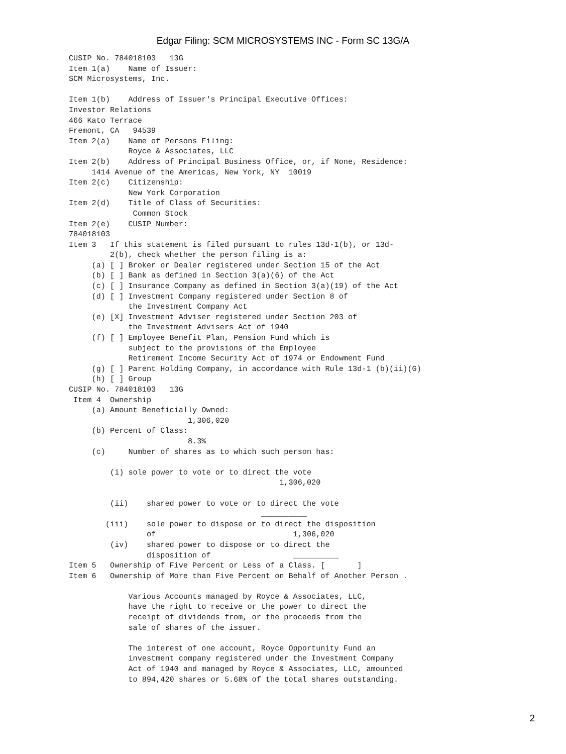Edgar Filing: SCM MICROSYSTEMS INC - Form SC 13G/A
CUSIP No. 784018103   13G
Item 1(a)    Name of Issuer:
SCM Microsystems, Inc.

Item 1(b)    Address of Issuer's Principal Executive Offices:
Investor Relations
466 Kato Terrace
Fremont, CA   94539
Item 2(a)    Name of Persons Filing:
             Royce & Associates, LLC
Item 2(b)    Address of Principal Business Office, or, if None, Residence:
     1414 Avenue of the Americas, New York, NY  10019
Item 2(c)    Citizenship:
             New York Corporation
Item 2(d)    Title of Class of Securities:
              Common Stock
Item 2(e)    CUSIP Number:
784018103
Item 3   If this statement is filed pursuant to rules 13d-1(b), or 13d-
         2(b), check whether the person filing is a:
     (a) [ ] Broker or Dealer registered under Section 15 of the Act
     (b) [ ] Bank as defined in Section 3(a)(6) of the Act
     (c) [ ] Insurance Company as defined in Section 3(a)(19) of the Act
     (d) [ ] Investment Company registered under Section 8 of
             the Investment Company Act
     (e) [X] Investment Adviser registered under Section 203 of
             the Investment Advisers Act of 1940
     (f) [ ] Employee Benefit Plan, Pension Fund which is
             subject to the provisions of the Employee
             Retirement Income Security Act of 1974 or Endowment Fund
     (g) [ ] Parent Holding Company, in accordance with Rule 13d-1 (b)(ii)(G)
     (h) [ ] Group
CUSIP No. 784018103   13G
 Item 4  Ownership
     (a) Amount Beneficially Owned:
                          1,306,020
     (b) Percent of Class:
                          8.3%
     (c)     Number of shares as to which such person has:

         (i) sole power to vote or to direct the vote
                                              1,306,020

         (ii)    shared power to vote or to direct the vote
                                          __________
        (iii)    sole power to dispose or to direct the disposition
                 of                              1,306,020
         (iv)    shared power to dispose or to direct the
                 disposition of                  __________
Item 5   Ownership of Five Percent or Less of a Class. [       ]
Item 6   Ownership of More than Five Percent on Behalf of Another Person .

             Various Accounts managed by Royce & Associates, LLC,
             have the right to receive or the power to direct the
             receipt of dividends from, or the proceeds from the
             sale of shares of the issuer.

             The interest of one account, Royce Opportunity Fund an
             investment company registered under the Investment Company
             Act of 1940 and managed by Royce & Associates, LLC, amounted
             to 894,420 shares or 5.68% of the total shares outstanding.
2